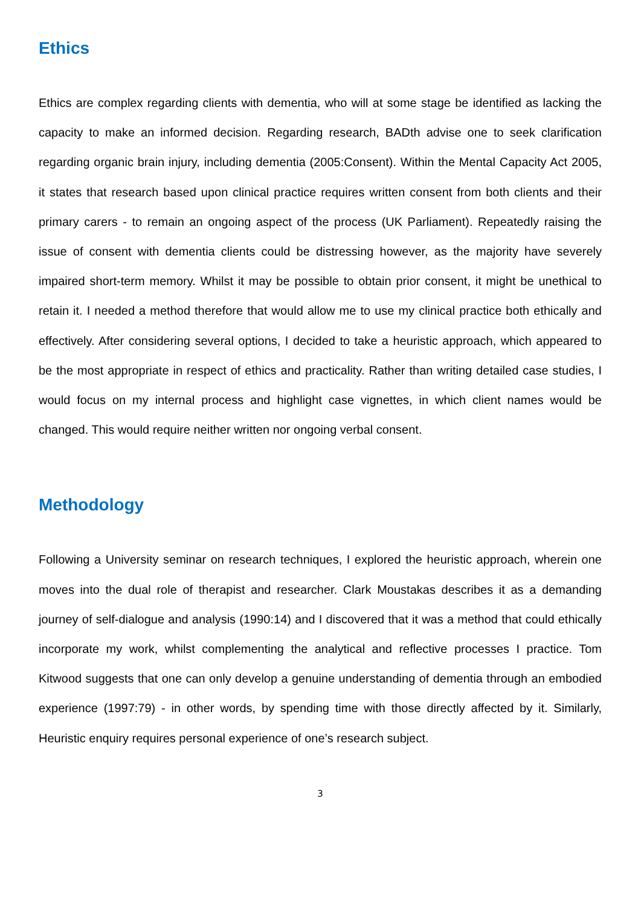Ethics
Ethics are complex regarding clients with dementia, who will at some stage be identified as lacking the capacity to make an informed decision. Regarding research, BADth advise one to seek clarification regarding organic brain injury, including dementia (2005:Consent). Within the Mental Capacity Act 2005, it states that research based upon clinical practice requires written consent from both clients and their primary carers - to remain an ongoing aspect of the process (UK Parliament). Repeatedly raising the issue of consent with dementia clients could be distressing however, as the majority have severely impaired short-term memory. Whilst it may be possible to obtain prior consent, it might be unethical to retain it. I needed a method therefore that would allow me to use my clinical practice both ethically and effectively. After considering several options, I decided to take a heuristic approach, which appeared to be the most appropriate in respect of ethics and practicality. Rather than writing detailed case studies, I would focus on my internal process and highlight case vignettes, in which client names would be changed. This would require neither written nor ongoing verbal consent.
Methodology
Following a University seminar on research techniques, I explored the heuristic approach, wherein one moves into the dual role of therapist and researcher. Clark Moustakas describes it as a demanding journey of self-dialogue and analysis (1990:14) and I discovered that it was a method that could ethically incorporate my work, whilst complementing the analytical and reflective processes I practice. Tom Kitwood suggests that one can only develop a genuine understanding of dementia through an embodied experience (1997:79) - in other words, by spending time with those directly affected by it. Similarly, Heuristic enquiry requires personal experience of one’s research subject.
3